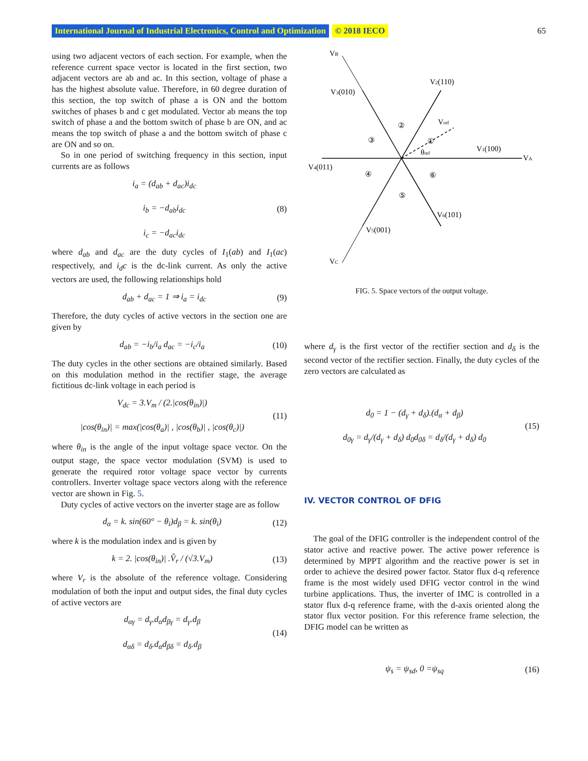International Journal of Industrial Electronics, Control and Optimization © 2018 IECO 65
using two adjacent vectors of each section. For example, when the reference current space vector is located in the first section, two adjacent vectors are ab and ac. In this section, voltage of phase a has the highest absolute value. Therefore, in 60 degree duration of this section, the top switch of phase a is ON and the bottom switches of phases b and c get modulated. Vector ab means the top switch of phase a and the bottom switch of phase b are ON, and ac means the top switch of phase a and the bottom switch of phase c are ON and so on.
So in one period of switching frequency in this section, input currents are as follows
i<sub>a</sub> = (d<sub>ab</sub> + d<sub>ac</sub>)i<sub>dc</sub>
i<sub>b</sub> = −d<sub>ab</sub>i<sub>dc</sub>
i<sub>c</sub> = −d<sub>ac</sub>i<sub>dc</sub>
(8)
where d<sub>ab</sub> and d<sub>ac</sub> are the duty cycles of I<sub>1</sub>(ab) and I<sub>1</sub>(ac) respectively, and i<sub>d</sub>c is the dc-link current. As only the active vectors are used, the following relationships hold
d<sub>ab</sub> + d<sub>ac</sub> = 1 ⇒ i<sub>a</sub> = i<sub>dc</sub> (9)
Therefore, the duty cycles of active vectors in the section one are given by
d<sub>ab</sub> = −i<sub>b</sub>/i<sub>a</sub> d<sub>ac</sub> = −i<sub>c</sub>/i<sub>a</sub> (10)
The duty cycles in the other sections are obtained similarly. Based on this modulation method in the rectifier stage, the average fictitious dc-link voltage in each period is
V<sub>dc</sub> = 3.V<sub>m</sub> / (2.|cos(θ<sub>in</sub>)|)
|cos(θ<sub>in</sub>)| = max(|cos(θ<sub>a</sub>)| , |cos(θ<sub>b</sub>)| , |cos(θ<sub>c</sub>)|)
(11)
where θ<sub>in</sub> is the angle of the input voltage space vector. On the output stage, the space vector modulation (SVM) is used to generate the required rotor voltage space vector by currents controllers. Inverter voltage space vectors along with the reference vector are shown in Fig. 5.
Duty cycles of active vectors on the inverter stage are as follow
d<sub>α</sub> = k. sin(60° − θ<sub>i</sub>)d<sub>β</sub> = k. sin(θ<sub>i</sub>)
(12)
where k is the modulation index and is given by
k = 2. |cos(θ<sub>in</sub>)| .V̂<sub>r</sub> / (√3.V<sub>m</sub>)
(13)
where V<sub>r</sub> is the absolute of the reference voltage. Considering modulation of both the input and output sides, the final duty cycles of active vectors are
d<sub>αγ</sub> = d<sub>γ</sub>.d<sub>α</sub>d<sub>βγ</sub> = d<sub>γ</sub>.d<sub>β</sub>
d<sub>αδ</sub> = d<sub>δ</sub>.d<sub>α</sub>d<sub>βδ</sub> = d<sub>δ</sub>.d<sub>β</sub>
(14)
VB
V2(110)
V3(010)
Vref
②
①
③
V1(100)
VA
θref
V4(011)
④
⑥
⑤
V6(101)
V5(001)
VC
FIG. 5. Space vectors of the output voltage.
where d<sub>γ</sub> is the first vector of the rectifier section and d<sub>δ</sub> is the second vector of the rectifier section. Finally, the duty cycles of the zero vectors are calculated as
d<sub>0</sub> = 1 − (d<sub>γ</sub> + d<sub>δ</sub>).(d<sub>α</sub> + d<sub>β</sub>)
d<sub>0γ</sub> = d<sub>γ</sub>/(d<sub>γ</sub> + d<sub>δ</sub>) d<sub>0</sub>d<sub>0δ</sub> = d<sub>δ</sub>/(d<sub>γ</sub> + d<sub>δ</sub>) d<sub>0</sub>
(15)
IV. VECTOR CONTROL OF DFIG
The goal of the DFIG controller is the independent control of the stator active and reactive power. The active power reference is determined by MPPT algorithm and the reactive power is set in order to achieve the desired power factor. Stator flux d-q reference frame is the most widely used DFIG vector control in the wind turbine applications. Thus, the inverter of IMC is controlled in a stator flux d-q reference frame, with the d-axis oriented along the stator flux vector position. For this reference frame selection, the DFIG model can be written as
ψ<sub>s</sub> = ψ<sub>sd</sub>, 0 =ψ<sub>sq</sub> (16)